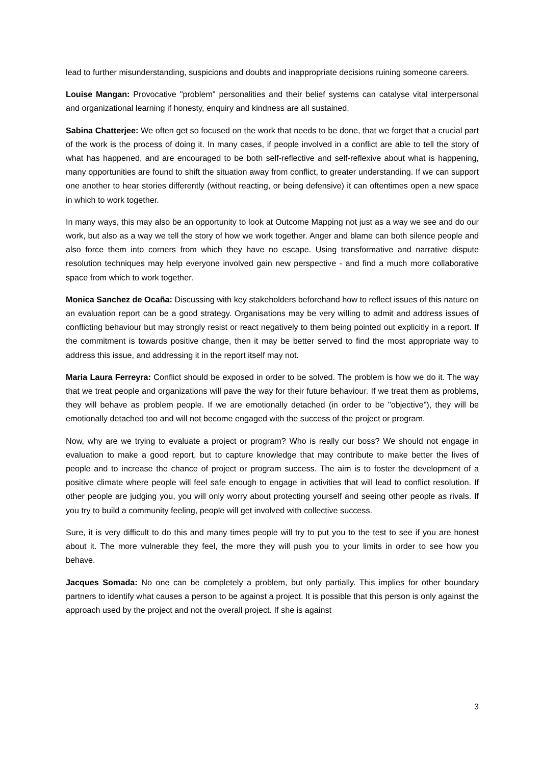lead to further misunderstanding, suspicions and doubts and inappropriate decisions ruining someone careers.
Louise Mangan: Provocative "problem" personalities and their belief systems can catalyse vital interpersonal and organizational learning if honesty, enquiry and kindness are all sustained.
Sabina Chatterjee: We often get so focused on the work that needs to be done, that we forget that a crucial part of the work is the process of doing it. In many cases, if people involved in a conflict are able to tell the story of what has happened, and are encouraged to be both self-reflective and self-reflexive about what is happening, many opportunities are found to shift the situation away from conflict, to greater understanding. If we can support one another to hear stories differently (without reacting, or being defensive) it can oftentimes open a new space in which to work together.
In many ways, this may also be an opportunity to look at Outcome Mapping not just as a way we see and do our work, but also as a way we tell the story of how we work together. Anger and blame can both silence people and also force them into corners from which they have no escape. Using transformative and narrative dispute resolution techniques may help everyone involved gain new perspective - and find a much more collaborative space from which to work together.
Monica Sanchez de Ocaña: Discussing with key stakeholders beforehand how to reflect issues of this nature on an evaluation report can be a good strategy. Organisations may be very willing to admit and address issues of conflicting behaviour but may strongly resist or react negatively to them being pointed out explicitly in a report. If the commitment is towards positive change, then it may be better served to find the most appropriate way to address this issue, and addressing it in the report itself may not.
Maria Laura Ferreyra: Conflict should be exposed in order to be solved. The problem is how we do it. The way that we treat people and organizations will pave the way for their future behaviour. If we treat them as problems, they will behave as problem people. If we are emotionally detached (in order to be "objective"), they will be emotionally detached too and will not become engaged with the success of the project or program.
Now, why are we trying to evaluate a project or program? Who is really our boss? We should not engage in evaluation to make a good report, but to capture knowledge that may contribute to make better the lives of people and to increase the chance of project or program success. The aim is to foster the development of a positive climate where people will feel safe enough to engage in activities that will lead to conflict resolution. If other people are judging you, you will only worry about protecting yourself and seeing other people as rivals. If you try to build a community feeling, people will get involved with collective success.
Sure, it is very difficult to do this and many times people will try to put you to the test to see if you are honest about it. The more vulnerable they feel, the more they will push you to your limits in order to see how you behave.
Jacques Somada: No one can be completely a problem, but only partially. This implies for other boundary partners to identify what causes a person to be against a project. It is possible that this person is only against the approach used by the project and not the overall project. If she is against
3